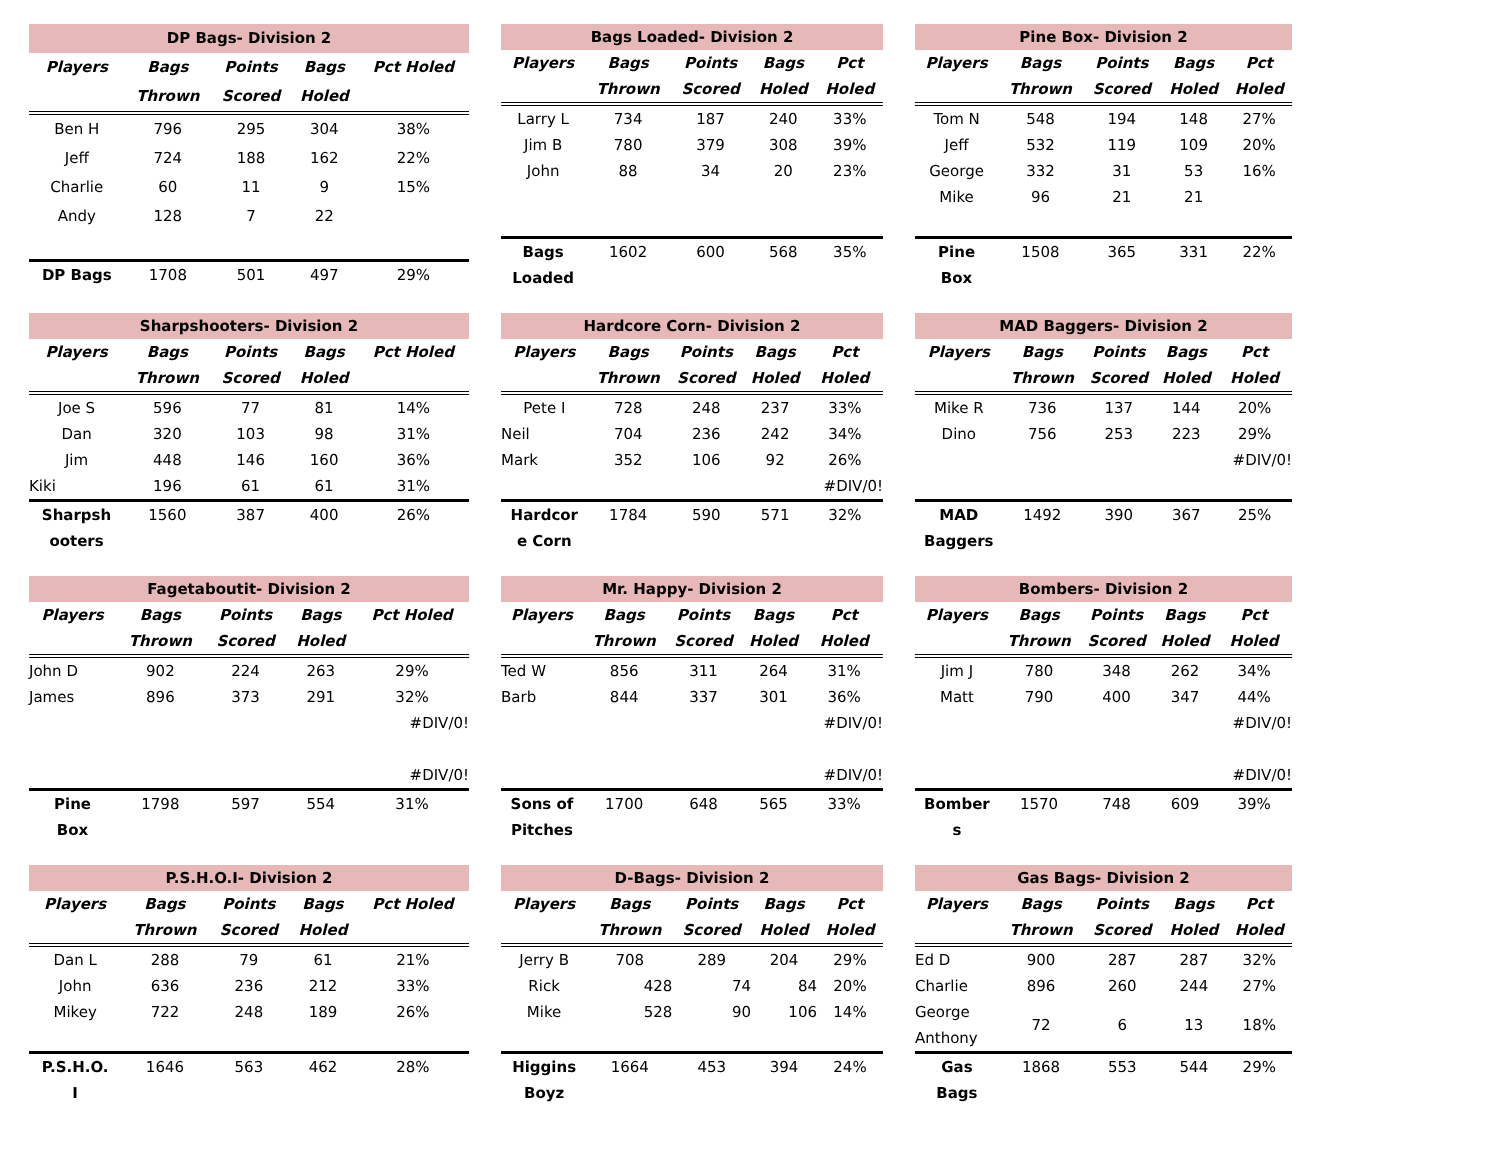| DP Bags- Division 2 | | | | |
| --- | --- | --- | --- | --- |
| Players | Bags | Points | Bags | Pct Holed |
| | Thrown | Scored | Holed | |
| Ben H | 796 | 295 | 304 | 38% |
| Jeff | 724 | 188 | 162 | 22% |
| Charlie | 60 | 11 | 9 | 15% |
| Andy | 128 | 7 | 22 | |
| DP Bags | 1708 | 501 | 497 | 29% |
| Bags Loaded- Division 2 | | | | |
| --- | --- | --- | --- | --- |
| Players | Bags | Points | Bags | Pct |
| | Thrown | Scored | Holed | Holed |
| Larry L | 734 | 187 | 240 | 33% |
| Jim B | 780 | 379 | 308 | 39% |
| John | 88 | 34 | 20 | 23% |
| Bags Loaded | 1602 | 600 | 568 | 35% |
| Pine Box- Division 2 | | | | |
| --- | --- | --- | --- | --- |
| Players | Bags | Points | Bags | Pct |
| | Thrown | Scored | Holed | Holed |
| Tom N | 548 | 194 | 148 | 27% |
| Jeff | 532 | 119 | 109 | 20% |
| George | 332 | 31 | 53 | 16% |
| Mike | 96 | 21 | 21 | |
| Pine Box | 1508 | 365 | 331 | 22% |
| Sharpshooters- Division 2 | | | | |
| --- | --- | --- | --- | --- |
| Players | Bags | Points | Bags | Pct Holed |
| | Thrown | Scored | Holed | |
| Joe S | 596 | 77 | 81 | 14% |
| Dan | 320 | 103 | 98 | 31% |
| Jim | 448 | 146 | 160 | 36% |
| Kiki | 196 | 61 | 61 | 31% |
| Sharpsh ooters | 1560 | 387 | 400 | 26% |
| Hardcore Corn- Division 2 | | | | |
| --- | --- | --- | --- | --- |
| Players | Bags | Points | Bags | Pct |
| | Thrown | Scored | Holed | Holed |
| Pete I | 728 | 248 | 237 | 33% |
| Neil | 704 | 236 | 242 | 34% |
| Mark | 352 | 106 | 92 | 26% |
| | | | | #DIV/0! |
| Hardcor e Corn | 1784 | 590 | 571 | 32% |
| MAD Baggers- Division 2 | | | | |
| --- | --- | --- | --- | --- |
| Players | Bags | Points | Bags | Pct |
| | Thrown | Scored | Holed | Holed |
| Mike R | 736 | 137 | 144 | 20% |
| Dino | 756 | 253 | 223 | 29% |
| | | | | #DIV/0! |
| MAD Baggers | 1492 | 390 | 367 | 25% |
| Fagetaboutit- Division 2 | | | | |
| --- | --- | --- | --- | --- |
| Players | Bags | Points | Bags | Pct Holed |
| | Thrown | Scored | Holed | |
| John D | 902 | 224 | 263 | 29% |
| James | 896 | 373 | 291 | 32% |
| | | | | #DIV/0! |
| | | | | #DIV/0! |
| Pine Box | 1798 | 597 | 554 | 31% |
| Mr. Happy- Division 2 | | | | |
| --- | --- | --- | --- | --- |
| Players | Bags | Points | Bags | Pct |
| | Thrown | Scored | Holed | Holed |
| Ted W | 856 | 311 | 264 | 31% |
| Barb | 844 | 337 | 301 | 36% |
| | | | | #DIV/0! |
| | | | | #DIV/0! |
| Sons of Pitches | 1700 | 648 | 565 | 33% |
| Bombers- Division 2 | | | | |
| --- | --- | --- | --- | --- |
| Players | Bags | Points | Bags | Pct |
| | Thrown | Scored | Holed | Holed |
| Jim J | 780 | 348 | 262 | 34% |
| Matt | 790 | 400 | 347 | 44% |
| | | | | #DIV/0! |
| | | | | #DIV/0! |
| Bomber s | 1570 | 748 | 609 | 39% |
| P.S.H.O.I- Division 2 | | | | |
| --- | --- | --- | --- | --- |
| Players | Bags | Points | Bags | Pct Holed |
| | Thrown | Scored | Holed | |
| Dan L | 288 | 79 | 61 | 21% |
| John | 636 | 236 | 212 | 33% |
| Mikey | 722 | 248 | 189 | 26% |
| P.S.H.O. I | 1646 | 563 | 462 | 28% |
| D-Bags- Division 2 | | | | |
| --- | --- | --- | --- | --- |
| Players | Bags | Points | Bags | Pct |
| | Thrown | Scored | Holed | Holed |
| Jerry B | 708 | 289 | 204 | 29% |
| Rick | 428 | 74 | 84 | 20% |
| Mike | 528 | 90 | 106 | 14% |
| Higgins Boyz | 1664 | 453 | 394 | 24% |
| Gas Bags- Division 2 | | | | |
| --- | --- | --- | --- | --- |
| Players | Bags | Points | Bags | Pct |
| | Thrown | Scored | Holed | Holed |
| Ed D | 900 | 287 | 287 | 32% |
| Charlie | 896 | 260 | 244 | 27% |
| George Anthony | 72 | 6 | 13 | 18% |
| Gas Bags | 1868 | 553 | 544 | 29% |